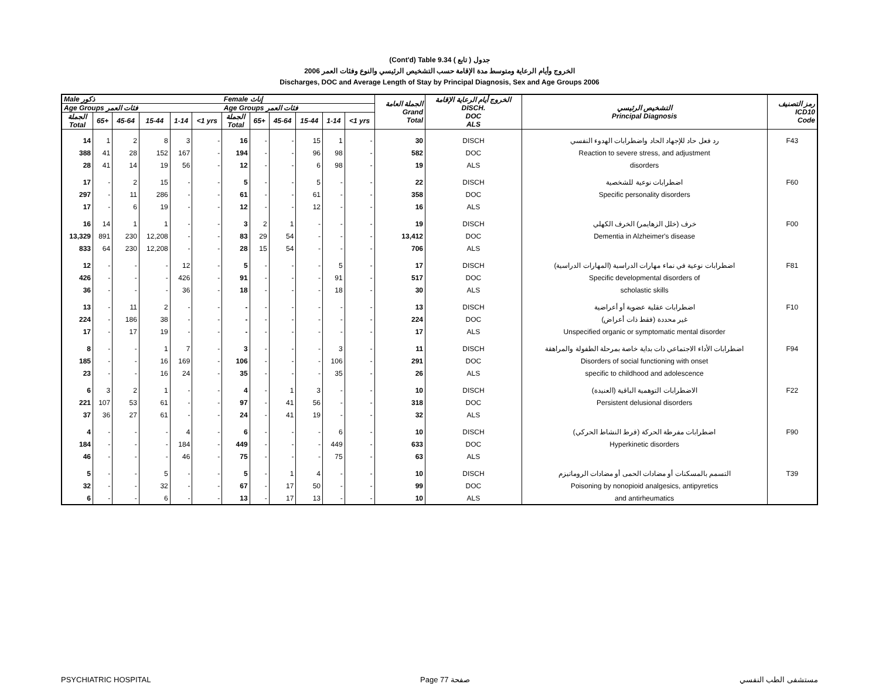(Cont'd) Table 9.34 جدول ( تابع )
2006 الخروج وأيام الرعاية ومتوسط مدة الإقامة حسب التشخيص الرئيسي والنوع وفئات العمر
Discharges, DOC and Average Length of Stay by Principal Diagnosis, Sex and Age Groups 2006
| Male ذكور | | | | | | Female إناث | | | | | | الجملة العامة Grand Total | الخروج أيام الرعاية الإقامة DISCH. DOC ALS | التشخيص الرئيسي Principal Diagnosis | رمز التصنيف ICD10 Code |
| --- | --- | --- | --- | --- | --- | --- | --- | --- | --- | --- | --- | --- | --- | --- | --- |
| Age Groups فئات العمر | | | | | | Age Groups فئات العمر | | | | | | | | | |
| الجملة Total | 65+ | 45-64 | 15-44 | 1-14 | <1 yrs | الجملة Total | 65+ | 45-64 | 15-44 | 1-14 | <1 yrs | | | | |
| 14 | 1 | 2 | 8 | 3 | - | 16 | - | - | 15 | 1 | - | 30 | DISCH | رد فعل حاد للإجهاد الحاد واضطرابات الهدوء النفسي | F43 |
| 388 | 41 | 28 | 152 | 167 | - | 194 | - | - | 96 | 98 | - | 582 | DOC | Reaction to severe stress, and adjustment | |
| 28 | 41 | 14 | 19 | 56 | - | 12 | - | - | 6 | 98 | - | 19 | ALS | disorders | |
| 17 | - | 2 | 15 | - | - | 5 | - | - | 5 | - | - | 22 | DISCH | اضطرابات نوعية للشخصية | F60 |
| 297 | - | 11 | 286 | - | - | 61 | - | - | 61 | - | - | 358 | DOC | Specific personality disorders | |
| 17 | - | 6 | 19 | - | - | 12 | - | - | 12 | - | - | 16 | ALS | | |
| 16 | 14 | 1 | 1 | - | - | 3 | 2 | 1 | - | - | - | 19 | DISCH | خرف (خلل الزهايمر) الخرف الكهلي | F00 |
| 13,329 | 891 | 230 | 12,208 | - | - | 83 | 29 | 54 | - | - | - | 13,412 | DOC | Dementia in Alzheimer's disease | |
| 833 | 64 | 230 | 12,208 | - | - | 28 | 15 | 54 | - | - | - | 706 | ALS | | |
| 12 | - | - | - | 12 | - | 5 | - | - | - | 5 | - | 17 | DISCH | اضطرابات نوعية في نماء مهارات الدراسية (المهارات الدراسية) | F81 |
| 426 | - | - | - | 426 | - | 91 | - | - | - | 91 | - | 517 | DOC | Specific developmental disorders of | |
| 36 | - | - | - | 36 | - | 18 | - | - | - | 18 | - | 30 | ALS | scholastic skills | |
| 13 | - | 11 | 2 | - | - | - | - | - | - | - | - | 13 | DISCH | اضطرابات عقلية عضوية أو أعراضية | F10 |
| 224 | - | 186 | 38 | - | - | - | - | - | - | - | - | 224 | DOC | (فقط ذات أعراض) غير محددة | |
| 17 | - | 17 | 19 | - | - | - | - | - | - | - | - | 17 | ALS | Unspecified organic or symptomatic mental disorder | |
| 8 | - | - | 1 | 7 | - | 3 | - | - | - | 3 | - | 11 | DISCH | اضطرابات الأداء الاجتماعي ذات بداية خاصة بمرحلة الطفولة والمراهقة | F94 |
| 185 | - | - | 16 | 169 | - | 106 | - | - | - | 106 | - | 291 | DOC | Disorders of social functioning with onset | |
| 23 | - | - | 16 | 24 | - | 35 | - | - | - | 35 | - | 26 | ALS | specific to childhood and adolescence | |
| 6 | 3 | 2 | 1 | - | - | 4 | - | 1 | 3 | - | - | 10 | DISCH | الاضطرابات التوهمية الباقية (العنيدة) | F22 |
| 221 | 107 | 53 | 61 | - | - | 97 | - | 41 | 56 | - | - | 318 | DOC | Persistent delusional disorders | |
| 37 | 36 | 27 | 61 | - | - | 24 | - | 41 | 19 | - | - | 32 | ALS | | |
| 4 | - | - | - | 4 | - | 6 | - | - | - | 6 | - | 10 | DISCH | اضطرابات مفرطة الحركة (فرط النشاط الحركي) | F90 |
| 184 | - | - | - | 184 | - | 449 | - | - | - | 449 | - | 633 | DOC | Hyperkinetic disorders | |
| 46 | - | - | - | 46 | - | 75 | - | - | - | 75 | - | 63 | ALS | | |
| 5 | - | - | 5 | - | - | 5 | - | 1 | 4 | - | - | 10 | DISCH | التسمم بالمسكنات أو مضادات الحمى أو مضادات الروماتيزم | T39 |
| 32 | - | - | 32 | - | - | 67 | - | 17 | 50 | - | - | 99 | DOC | Poisoning by nonopioid analgesics, antipyretics | |
| 6 | - | - | 6 | - | - | 13 | - | 17 | 13 | - | - | 10 | ALS | and antirheumatics | |
PSYCHIATRIC HOSPITAL Page 77 صفحة مستشفى الطب النفسي